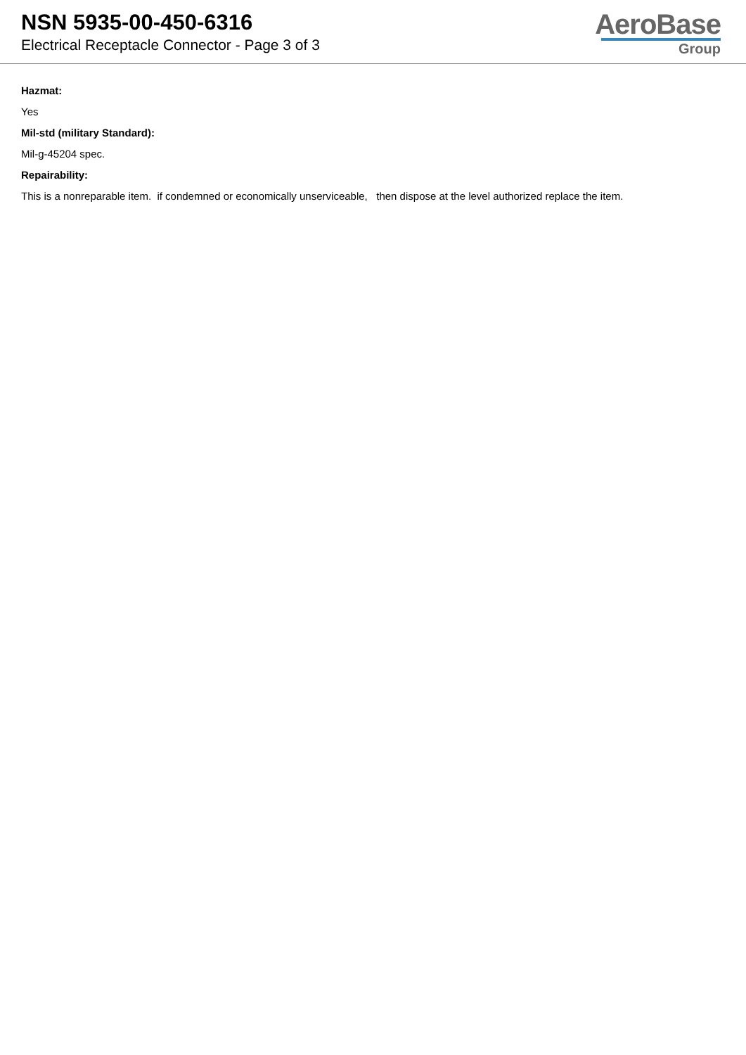NSN 5935-00-450-6316
Electrical Receptacle Connector - Page 3 of 3
AeroBase
Group
Hazmat:
Yes
Mil-std (military Standard):
Mil-g-45204 spec.
Repairability:
This is a nonreparable item. if condemned or economically unserviceable, then dispose at the level authorized replace the item.